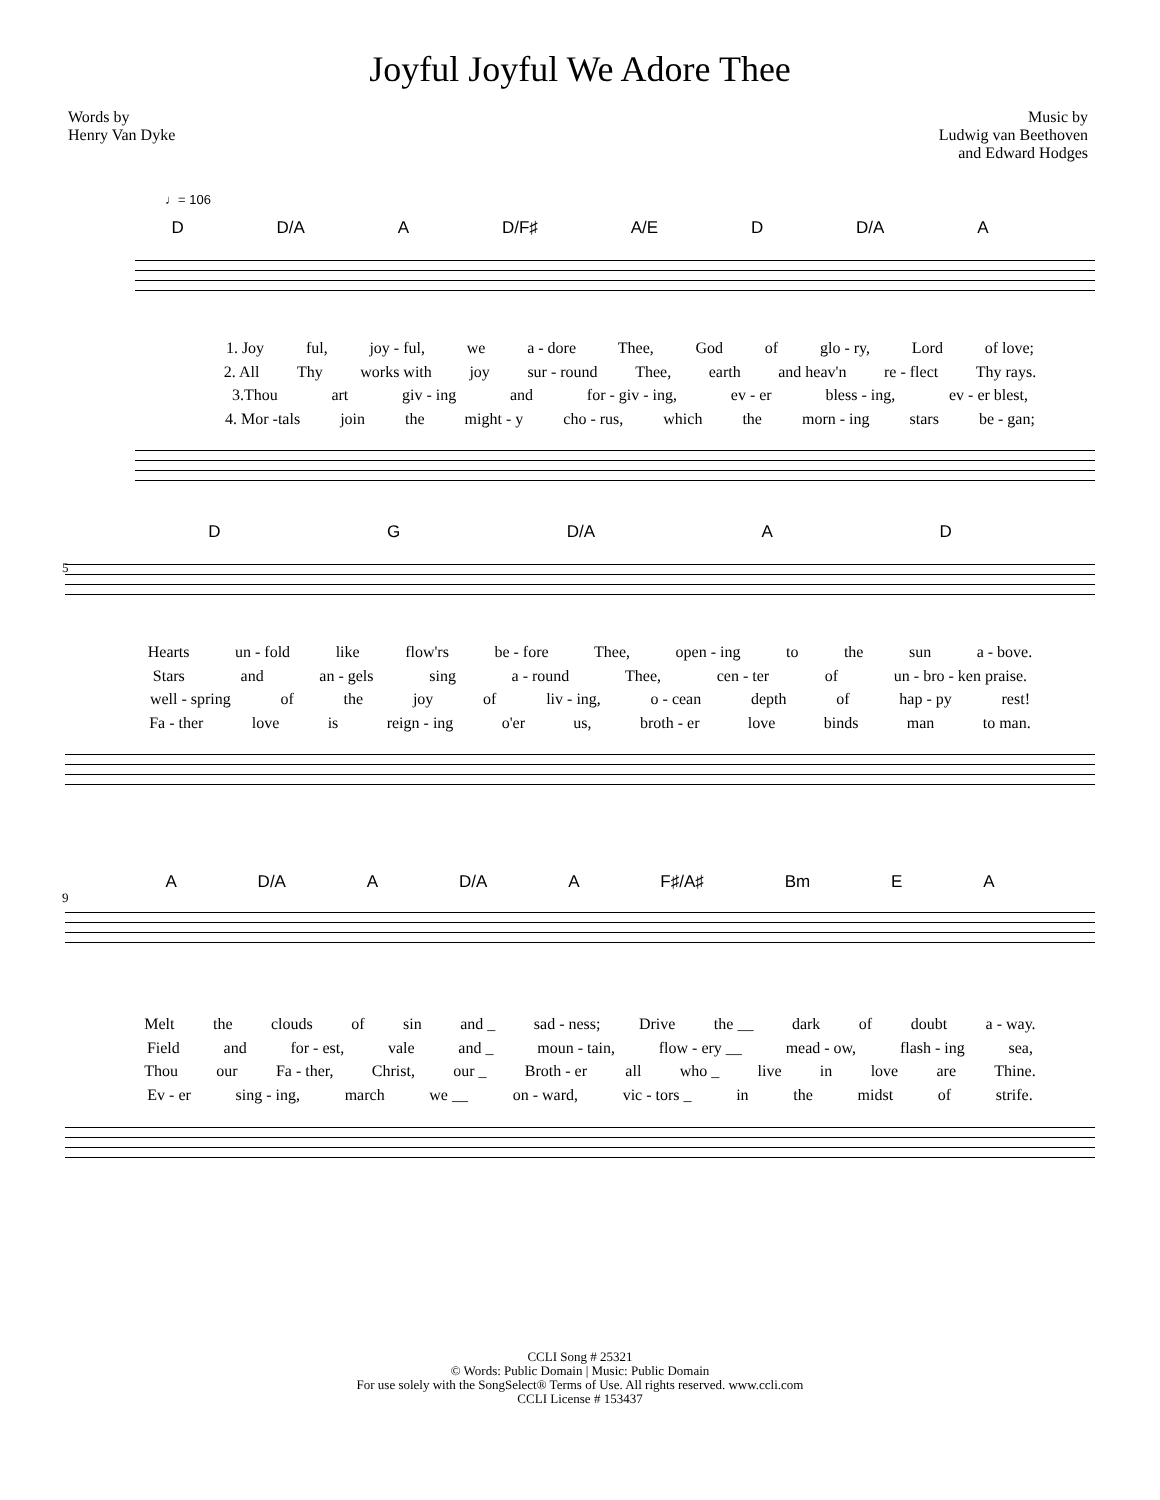Joyful Joyful We Adore Thee
Words by
Henry Van Dyke
Music by
Ludwig van Beethoven
and Edward Hodges
♩= 106
D D/A A D/F♯ A/E D D/A A
1. Joy ful, joy - ful, we a - dore Thee, God of glo - ry, Lord of love;
2. All Thy works with joy sur - round Thee, earth and heav'n re - flect Thy rays.
3.Thou art giv - ing and for - giv - ing, ev - er bless - ing, ev - er blest,
4. Mor -tals join the might - y cho - rus, which the morn - ing stars be - gan;
5
D G D/A A D
Hearts un - fold like flow'rs be - fore Thee, open - ing to the sun a - bove.
Stars and an - gels sing a - round Thee, cen - ter of un - bro - ken praise.
well - spring of the joy of liv - ing, o - cean depth of hap - py rest!
Fa - ther love is reign - ing o'er us, broth - er love binds man to man.
9
A D/A A D/A A F♯/A♯ Bm E A
Melt the clouds of sin and _ sad - ness; Drive the __ dark of doubt a - way.
Field and for - est, vale and _ moun - tain, flow - ery __ mead - ow, flash - ing sea,
Thou our Fa - ther, Christ, our _ Broth - er all who _ live in love are Thine.
Ev - er sing - ing, march we __ on - ward, vic - tors _ in the midst of strife.
CCLI Song # 25321
© Words: Public Domain | Music: Public Domain
For use solely with the SongSelect® Terms of Use. All rights reserved. www.ccli.com
CCLI License # 153437